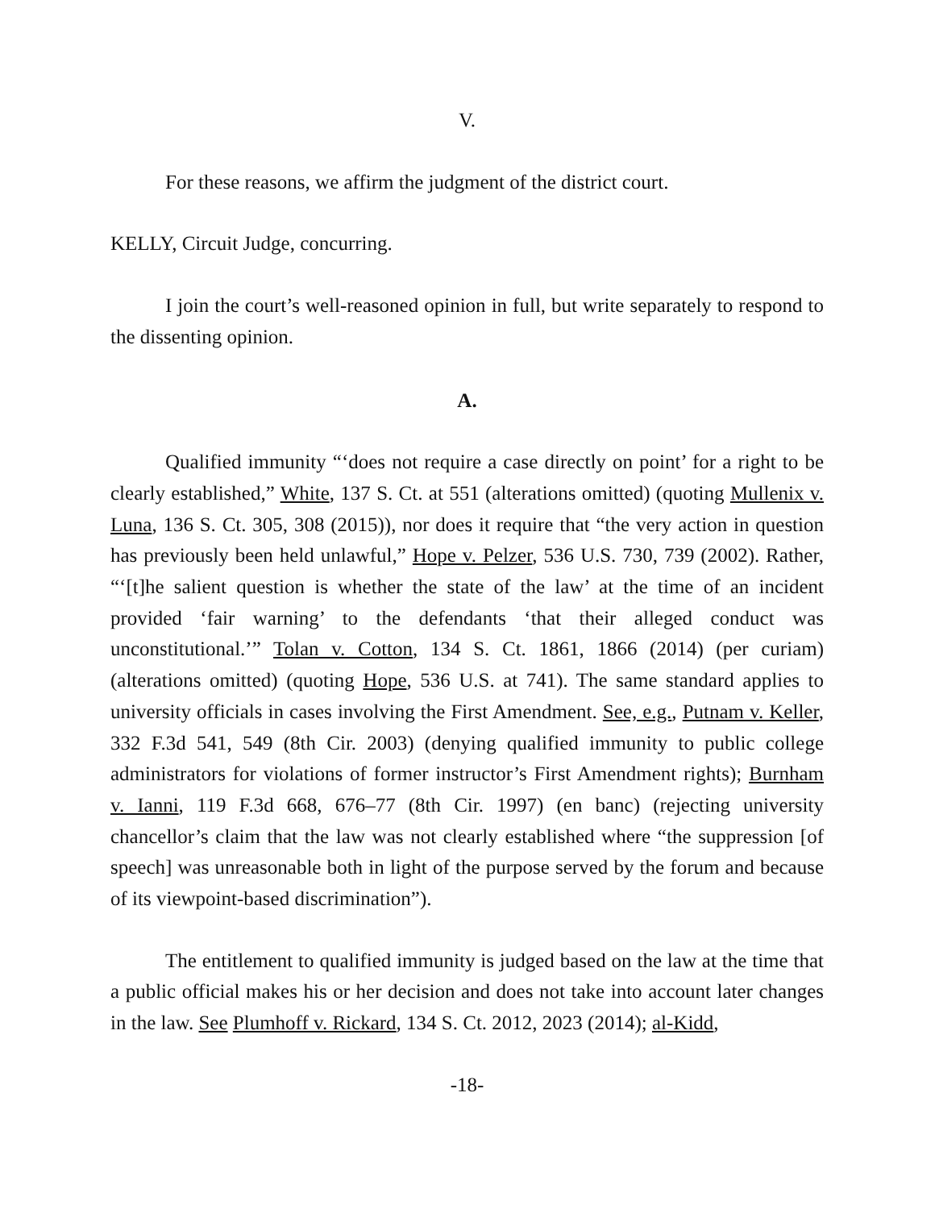V.
For these reasons, we affirm the judgment of the district court.
KELLY, Circuit Judge, concurring.
I join the court’s well-reasoned opinion in full, but write separately to respond to the dissenting opinion.
A.
Qualified immunity “‘does not require a case directly on point’ for a right to be clearly established,” White, 137 S. Ct. at 551 (alterations omitted) (quoting Mullenix v. Luna, 136 S. Ct. 305, 308 (2015)), nor does it require that “the very action in question has previously been held unlawful,” Hope v. Pelzer, 536 U.S. 730, 739 (2002). Rather, “‘[t]he salient question is whether the state of the law’ at the time of an incident provided ‘fair warning’ to the defendants ‘that their alleged conduct was unconstitutional.’” Tolan v. Cotton, 134 S. Ct. 1861, 1866 (2014) (per curiam) (alterations omitted) (quoting Hope, 536 U.S. at 741). The same standard applies to university officials in cases involving the First Amendment. See, e.g., Putnam v. Keller, 332 F.3d 541, 549 (8th Cir. 2003) (denying qualified immunity to public college administrators for violations of former instructor’s First Amendment rights); Burnham v. Ianni, 119 F.3d 668, 676–77 (8th Cir. 1997) (en banc) (rejecting university chancellor’s claim that the law was not clearly established where “the suppression [of speech] was unreasonable both in light of the purpose served by the forum and because of its viewpoint-based discrimination”).
The entitlement to qualified immunity is judged based on the law at the time that a public official makes his or her decision and does not take into account later changes in the law. See Plumhoff v. Rickard, 134 S. Ct. 2012, 2023 (2014); al-Kidd,
-18-